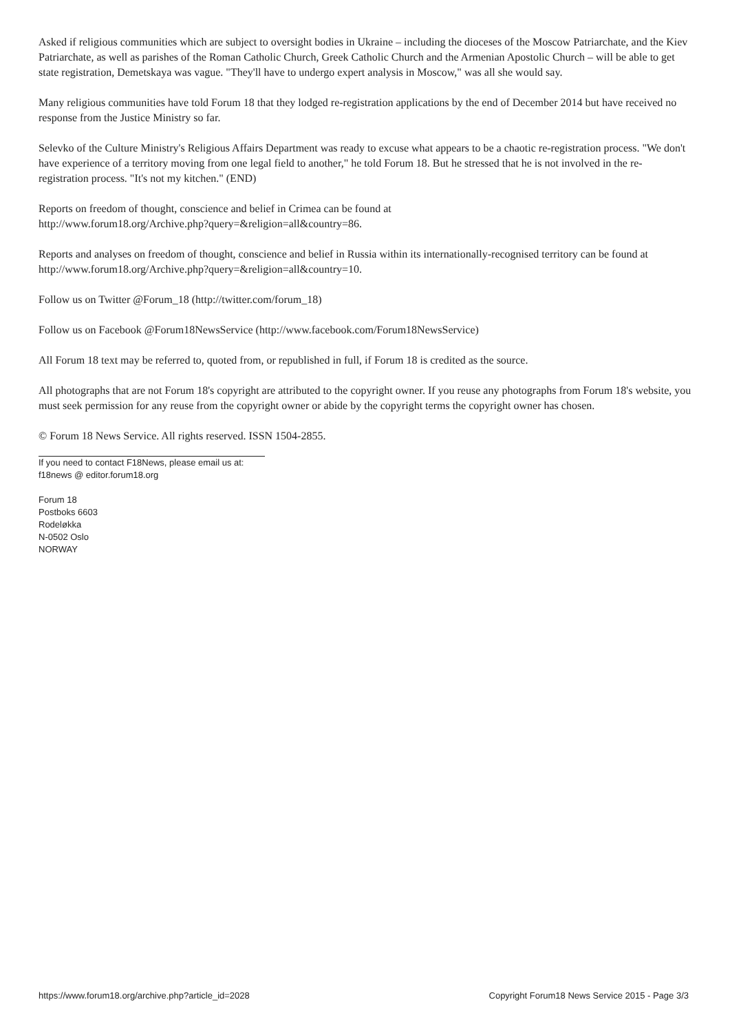Asked if religious communities which are subject to oversight bodies in Ukraine – including the dioceses of the Moscow Patriarchate, and the Kiev Patriarchate, as well as parishes of the Roman Catholic Church, Greek Catholic Church and the Armenian Apostolic Church – will be able to get state registration, Demetskaya was vague. "They'll have to undergo expert analysis in Moscow," was all she would say.
Many religious communities have told Forum 18 that they lodged re-registration applications by the end of December 2014 but have received no response from the Justice Ministry so far.
Selevko of the Culture Ministry's Religious Affairs Department was ready to excuse what appears to be a chaotic re-registration process. "We don't have experience of a territory moving from one legal field to another," he told Forum 18. But he stressed that he is not involved in the re-registration process. "It's not my kitchen." (END)
Reports on freedom of thought, conscience and belief in Crimea can be found at
http://www.forum18.org/Archive.php?query=&religion=all&country=86.
Reports and analyses on freedom of thought, conscience and belief in Russia within its internationally-recognised territory can be found at http://www.forum18.org/Archive.php?query=&religion=all&country=10.
Follow us on Twitter @Forum_18 (http://twitter.com/forum_18)
Follow us on Facebook @Forum18NewsService (http://www.facebook.com/Forum18NewsService)
All Forum 18 text may be referred to, quoted from, or republished in full, if Forum 18 is credited as the source.
All photographs that are not Forum 18's copyright are attributed to the copyright owner. If you reuse any photographs from Forum 18's website, you must seek permission for any reuse from the copyright owner or abide by the copyright terms the copyright owner has chosen.
© Forum 18 News Service. All rights reserved. ISSN 1504-2855.
If you need to contact F18News, please email us at:
f18news @ editor.forum18.org
Forum 18
Postboks 6603
Rodeløkka
N-0502 Oslo
NORWAY
https://www.forum18.org/archive.php?article_id=2028 Copyright Forum18 News Service 2015 - Page 3/3